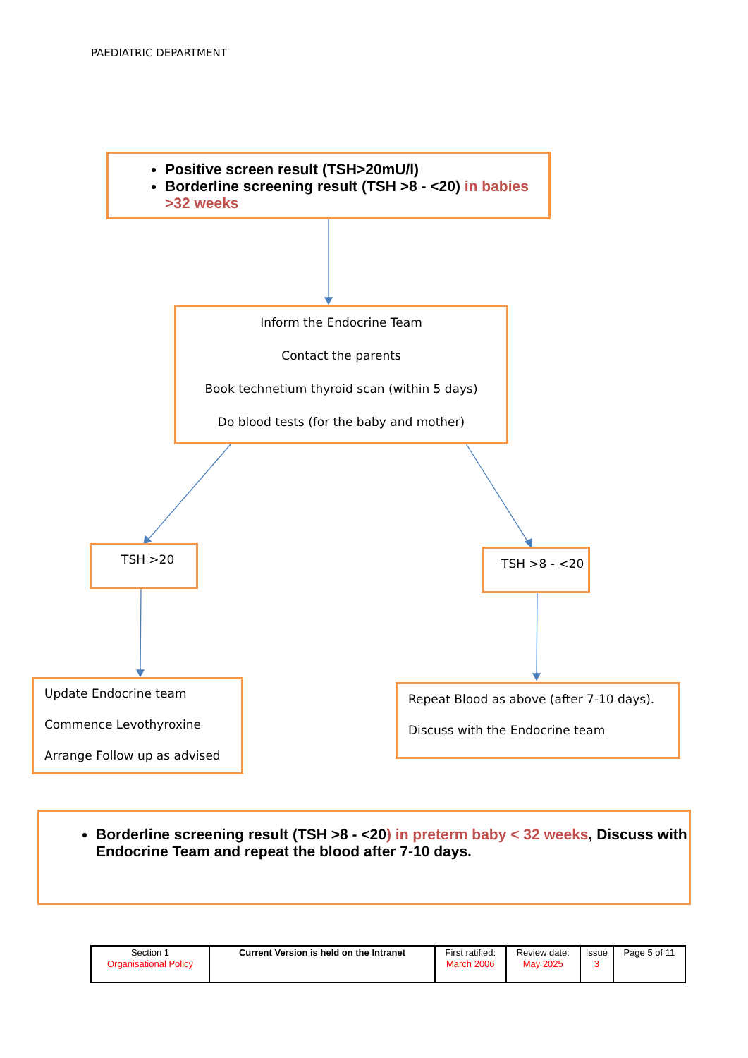PAEDIATRIC DEPARTMENT
Positive screen result (TSH>20mU/l)
Borderline screening result (TSH >8 - <20) in babies >32 weeks
Inform the Endocrine Team
Contact the parents
Book technetium thyroid scan (within 5 days)
Do blood tests (for the baby and mother)
TSH >20 TSH >8 - <20
Update Endocrine team
Commence Levothyroxine
Arrange Follow up as advised
Repeat Blood as above (after 7-10 days).
Discuss with the Endocrine team
Borderline screening result (TSH >8 - <20) in preterm baby < 32 weeks, Discuss with Endocrine Team and repeat the blood after 7-10 days.
| Section 1 Organisational Policy | Current Version is held on the Intranet | First ratified: March 2006 | Review date: May 2025 | Issue 3 | Page 5 of 11 |